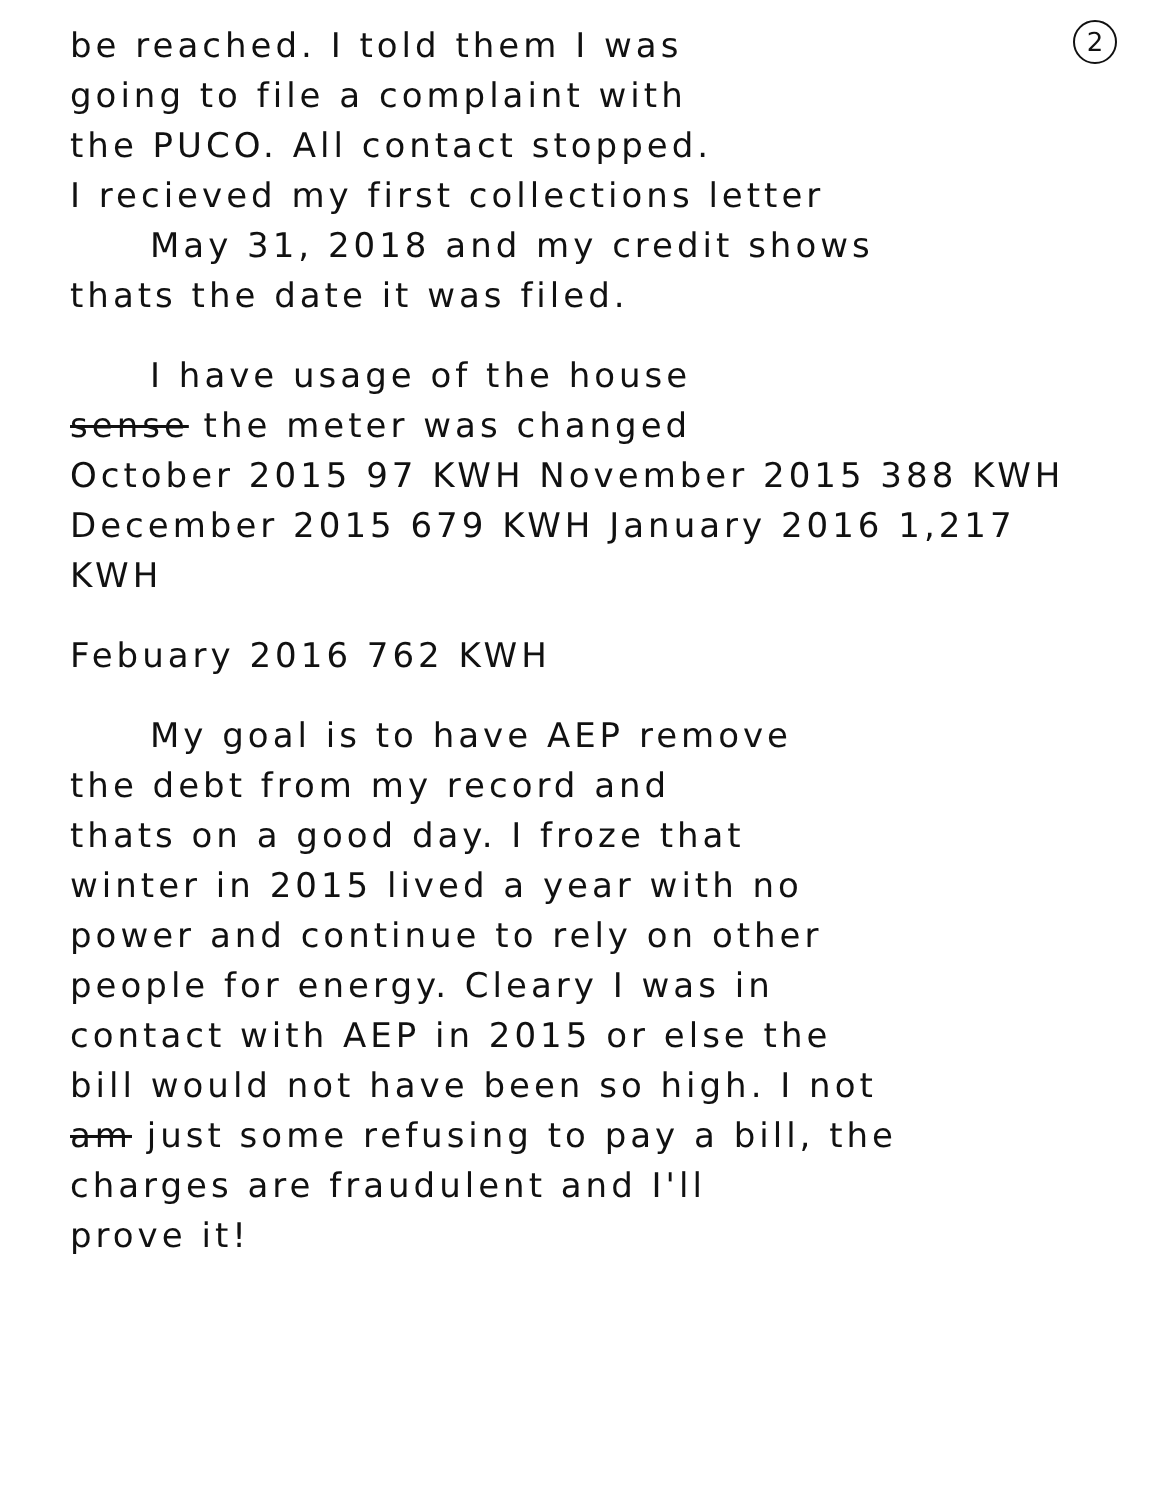2
be reached. I told them I was
going to file a complaint with
the PUCO. All contact stopped.
I recieved my first collections letter
May 31, 2018 and my credit shows
thats the date it was filed.
I have usage of the house
sense the meter was changed
October 2015 97 KWH November 2015 388 KWH
December 2015 679 KWH January 2016 1,217 KWH
Febuary 2016 762 KWH
My goal is to have AEP remove
the debt from my record and
thats on a good day. I froze that
winter in 2015 lived a year with no
power and continue to rely on other
people for energy. Cleary I was in
contact with AEP in 2015 or else the
bill would not have been so high. I not
am just some refusing to pay a bill, the
charges are fraudulent and I'll
prove it!